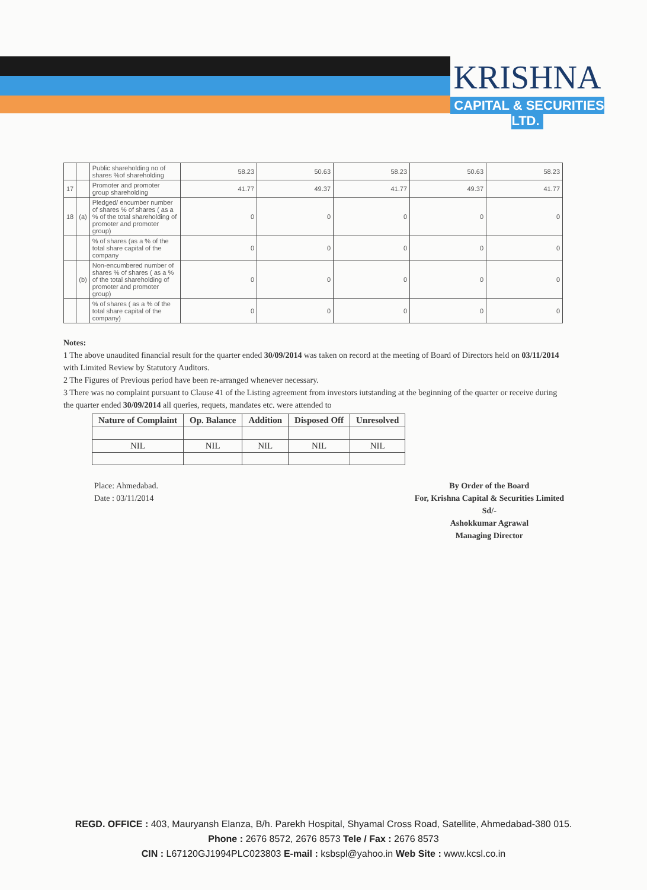KRISHNA
CAPITAL & SECURITIES LTD.
| | | Public shareholding no of shares %of shareholding | 58.23 | 50.63 | 58.23 | 50.63 | 58.23 |
| 17 | | Promoter and promoter group shareholding | 41.77 | 49.37 | 41.77 | 49.37 | 41.77 |
| 18 | (a) | Pledged/ encumber number of shares % of shares ( as a % of the total shareholding of promoter and promoter group) | 0 | 0 | 0 | 0 | 0 |
| | | % of shares (as a % of the total share capital of the company | 0 | 0 | 0 | 0 | 0 |
| | (b) | Non-encumbered number of shares % of shares ( as a % of the total shareholding of promoter and promoter group) | 0 | 0 | 0 | 0 | 0 |
| | | % of shares ( as a % of the total share capital of the company) | 0 | 0 | 0 | 0 | 0 |
Notes:
1 The above unaudited financial result for the quarter ended 30/09/2014 was taken on record at the meeting of Board of Directors held on 03/11/2014 with Limited Review by Statutory Auditors.
2 The Figures of Previous period have been re-arranged whenever necessary.
3 There was no complaint pursuant to Clause 41 of the Listing agreement from investors iutstanding at the beginning of the quarter or receive during the quarter ended 30/09/2014 all queries, requets, mandates etc. were attended to
| Nature of Complaint | Op. Balance | Addition | Disposed Off | Unresolved |
| --- | --- | --- | --- | --- |
| NIL | NIL | NIL | NIL | NIL |
Place: Ahmedabad.
Date : 03/11/2014
By Order of the Board
For, Krishna Capital & Securities Limited
Sd/-
Ashokkumar Agrawal
Managing Director
REGD. OFFICE : 403, Mauryansh Elanza, B/h. Parekh Hospital, Shyamal Cross Road, Satellite, Ahmedabad-380 015.
Phone : 2676 8572, 2676 8573 Tele / Fax : 2676 8573
CIN : L67120GJ1994PLC023803 E-mail : ksbspl@yahoo.in Web Site : www.kcsl.co.in